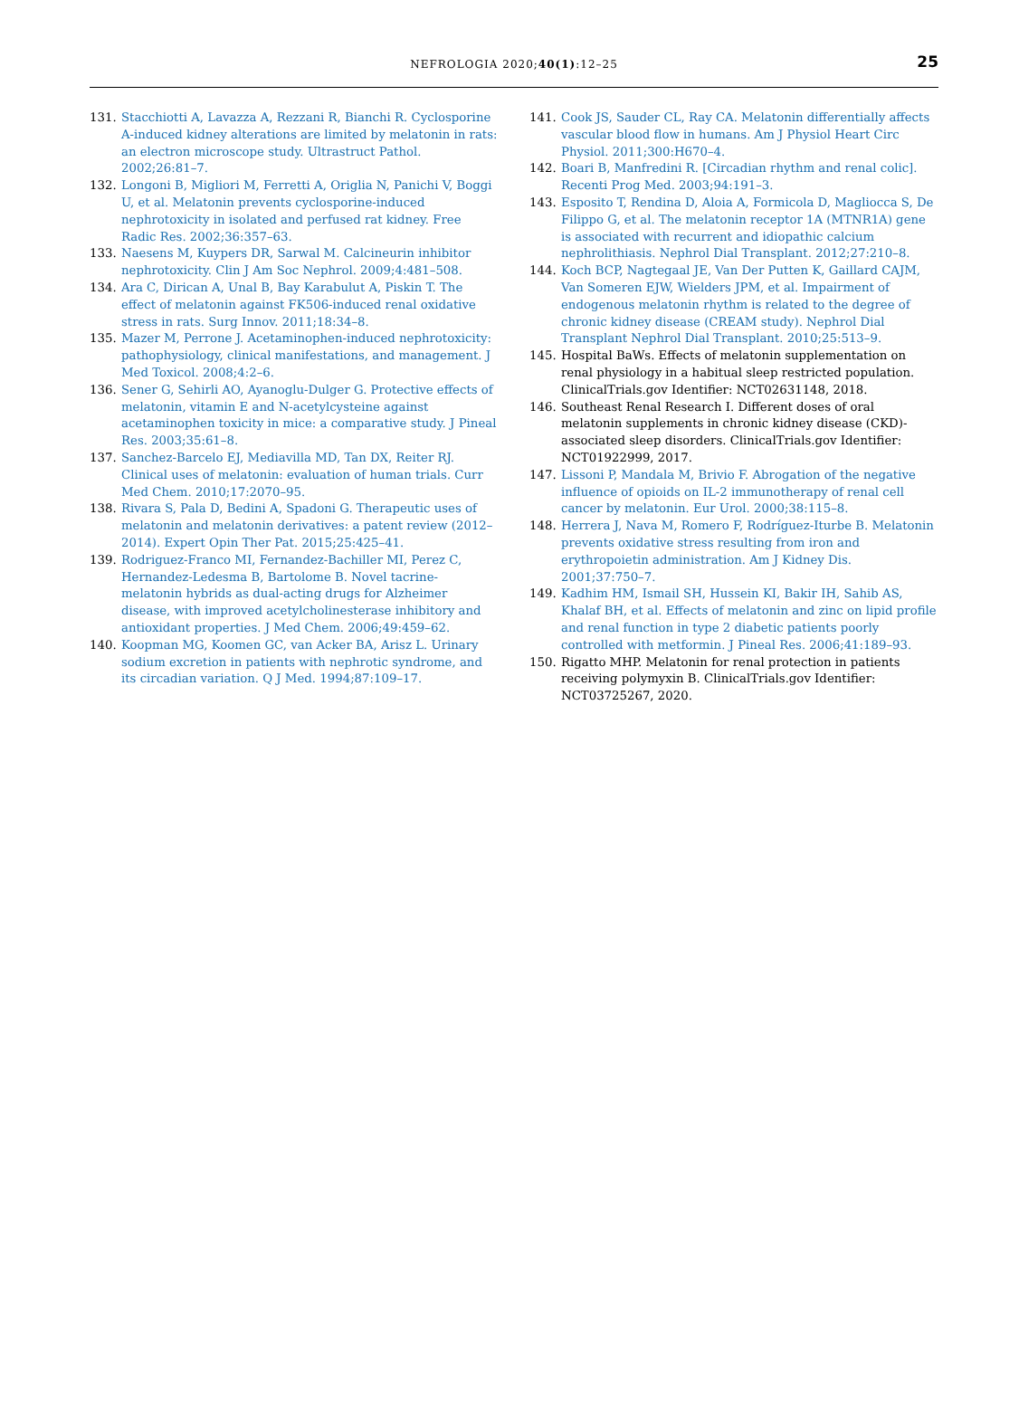NEFROLOGIA 2020;40(1):12–25
25
131. Stacchiotti A, Lavazza A, Rezzani R, Bianchi R. Cyclosporine A-induced kidney alterations are limited by melatonin in rats: an electron microscope study. Ultrastruct Pathol. 2002;26:81–7.
132. Longoni B, Migliori M, Ferretti A, Origlia N, Panichi V, Boggi U, et al. Melatonin prevents cyclosporine-induced nephrotoxicity in isolated and perfused rat kidney. Free Radic Res. 2002;36:357–63.
133. Naesens M, Kuypers DR, Sarwal M. Calcineurin inhibitor nephrotoxicity. Clin J Am Soc Nephrol. 2009;4:481–508.
134. Ara C, Dirican A, Unal B, Bay Karabulut A, Piskin T. The effect of melatonin against FK506-induced renal oxidative stress in rats. Surg Innov. 2011;18:34–8.
135. Mazer M, Perrone J. Acetaminophen-induced nephrotoxicity: pathophysiology, clinical manifestations, and management. J Med Toxicol. 2008;4:2–6.
136. Sener G, Sehirli AO, Ayanoglu-Dulger G. Protective effects of melatonin, vitamin E and N-acetylcysteine against acetaminophen toxicity in mice: a comparative study. J Pineal Res. 2003;35:61–8.
137. Sanchez-Barcelo EJ, Mediavilla MD, Tan DX, Reiter RJ. Clinical uses of melatonin: evaluation of human trials. Curr Med Chem. 2010;17:2070–95.
138. Rivara S, Pala D, Bedini A, Spadoni G. Therapeutic uses of melatonin and melatonin derivatives: a patent review (2012–2014). Expert Opin Ther Pat. 2015;25:425–41.
139. Rodriguez-Franco MI, Fernandez-Bachiller MI, Perez C, Hernandez-Ledesma B, Bartolome B. Novel tacrine-melatonin hybrids as dual-acting drugs for Alzheimer disease, with improved acetylcholinesterase inhibitory and antioxidant properties. J Med Chem. 2006;49:459–62.
140. Koopman MG, Koomen GC, van Acker BA, Arisz L. Urinary sodium excretion in patients with nephrotic syndrome, and its circadian variation. Q J Med. 1994;87:109–17.
141. Cook JS, Sauder CL, Ray CA. Melatonin differentially affects vascular blood flow in humans. Am J Physiol Heart Circ Physiol. 2011;300:H670–4.
142. Boari B, Manfredini R. [Circadian rhythm and renal colic]. Recenti Prog Med. 2003;94:191–3.
143. Esposito T, Rendina D, Aloia A, Formicola D, Magliocca S, De Filippo G, et al. The melatonin receptor 1A (MTNR1A) gene is associated with recurrent and idiopathic calcium nephrolithiasis. Nephrol Dial Transplant. 2012;27:210–8.
144. Koch BCP, Nagtegaal JE, Van Der Putten K, Gaillard CAJM, Van Someren EJW, Wielders JPM, et al. Impairment of endogenous melatonin rhythm is related to the degree of chronic kidney disease (CREAM study). Nephrol Dial Transplant Nephrol Dial Transplant. 2010;25:513–9.
145. Hospital BaWs. Effects of melatonin supplementation on renal physiology in a habitual sleep restricted population. ClinicalTrials.gov Identifier: NCT02631148, 2018.
146. Southeast Renal Research I. Different doses of oral melatonin supplements in chronic kidney disease (CKD)-associated sleep disorders. ClinicalTrials.gov Identifier: NCT01922999, 2017.
147. Lissoni P, Mandala M, Brivio F. Abrogation of the negative influence of opioids on IL-2 immunotherapy of renal cell cancer by melatonin. Eur Urol. 2000;38:115–8.
148. Herrera J, Nava M, Romero F, Rodríguez-Iturbe B. Melatonin prevents oxidative stress resulting from iron and erythropoietin administration. Am J Kidney Dis. 2001;37:750–7.
149. Kadhim HM, Ismail SH, Hussein KI, Bakir IH, Sahib AS, Khalaf BH, et al. Effects of melatonin and zinc on lipid profile and renal function in type 2 diabetic patients poorly controlled with metformin. J Pineal Res. 2006;41:189–93.
150. Rigatto MHP. Melatonin for renal protection in patients receiving polymyxin B. ClinicalTrials.gov Identifier: NCT03725267, 2020.